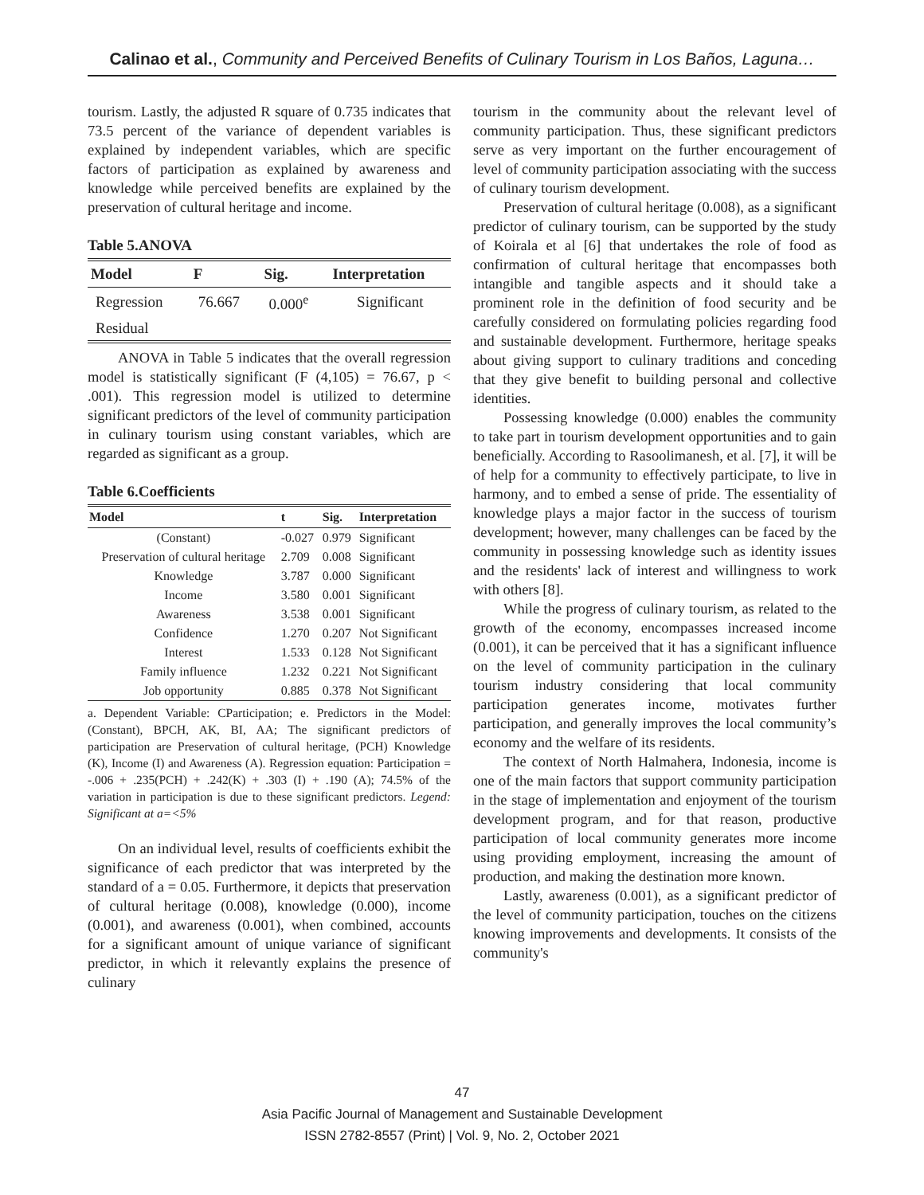Calinao et al., Community and Perceived Benefits of Culinary Tourism in Los Baños, Laguna…
tourism. Lastly, the adjusted R square of 0.735 indicates that 73.5 percent of the variance of dependent variables is explained by independent variables, which are specific factors of participation as explained by awareness and knowledge while perceived benefits are explained by the preservation of cultural heritage and income.
Table 5.ANOVA
| Model | F | Sig. | Interpretation |
| --- | --- | --- | --- |
| Regression | 76.667 | 0.000<sup>e</sup> | Significant |
| Residual | | | |
ANOVA in Table 5 indicates that the overall regression model is statistically significant (F (4,105) = 76.67, p < .001). This regression model is utilized to determine significant predictors of the level of community participation in culinary tourism using constant variables, which are regarded as significant as a group.
Table 6.Coefficients
| Model | t | Sig. | Interpretation |
| --- | --- | --- | --- |
| (Constant) | -0.027 | 0.979 | Significant |
| Preservation of cultural heritage | 2.709 | 0.008 | Significant |
| Knowledge | 3.787 | 0.000 | Significant |
| Income | 3.580 | 0.001 | Significant |
| Awareness | 3.538 | 0.001 | Significant |
| Confidence | 1.270 | 0.207 | Not Significant |
| Interest | 1.533 | 0.128 | Not Significant |
| Family influence | 1.232 | 0.221 | Not Significant |
| Job opportunity | 0.885 | 0.378 | Not Significant |
a. Dependent Variable: CParticipation; e. Predictors in the Model: (Constant), BPCH, AK, BI, AA; The significant predictors of participation are Preservation of cultural heritage, (PCH) Knowledge (K), Income (I) and Awareness (A). Regression equation: Participation = -.006 + .235(PCH) + .242(K) + .303 (I) + .190 (A); 74.5% of the variation in participation is due to these significant predictors. Legend: Significant at a=<5%
On an individual level, results of coefficients exhibit the significance of each predictor that was interpreted by the standard of a = 0.05. Furthermore, it depicts that preservation of cultural heritage (0.008), knowledge (0.000), income (0.001), and awareness (0.001), when combined, accounts for a significant amount of unique variance of significant predictor, in which it relevantly explains the presence of culinary
tourism in the community about the relevant level of community participation. Thus, these significant predictors serve as very important on the further encouragement of level of community participation associating with the success of culinary tourism development.
Preservation of cultural heritage (0.008), as a significant predictor of culinary tourism, can be supported by the study of Koirala et al [6] that undertakes the role of food as confirmation of cultural heritage that encompasses both intangible and tangible aspects and it should take a prominent role in the definition of food security and be carefully considered on formulating policies regarding food and sustainable development. Furthermore, heritage speaks about giving support to culinary traditions and conceding that they give benefit to building personal and collective identities.
Possessing knowledge (0.000) enables the community to take part in tourism development opportunities and to gain beneficially. According to Rasoolimanesh, et al. [7], it will be of help for a community to effectively participate, to live in harmony, and to embed a sense of pride. The essentiality of knowledge plays a major factor in the success of tourism development; however, many challenges can be faced by the community in possessing knowledge such as identity issues and the residents' lack of interest and willingness to work with others [8].
While the progress of culinary tourism, as related to the growth of the economy, encompasses increased income (0.001), it can be perceived that it has a significant influence on the level of community participation in the culinary tourism industry considering that local community participation generates income, motivates further participation, and generally improves the local community’s economy and the welfare of its residents.
The context of North Halmahera, Indonesia, income is one of the main factors that support community participation in the stage of implementation and enjoyment of the tourism development program, and for that reason, productive participation of local community generates more income using providing employment, increasing the amount of production, and making the destination more known.
Lastly, awareness (0.001), as a significant predictor of the level of community participation, touches on the citizens knowing improvements and developments. It consists of the community's
47
Asia Pacific Journal of Management and Sustainable Development
ISSN 2782-8557 (Print) | Vol. 9, No. 2, October 2021